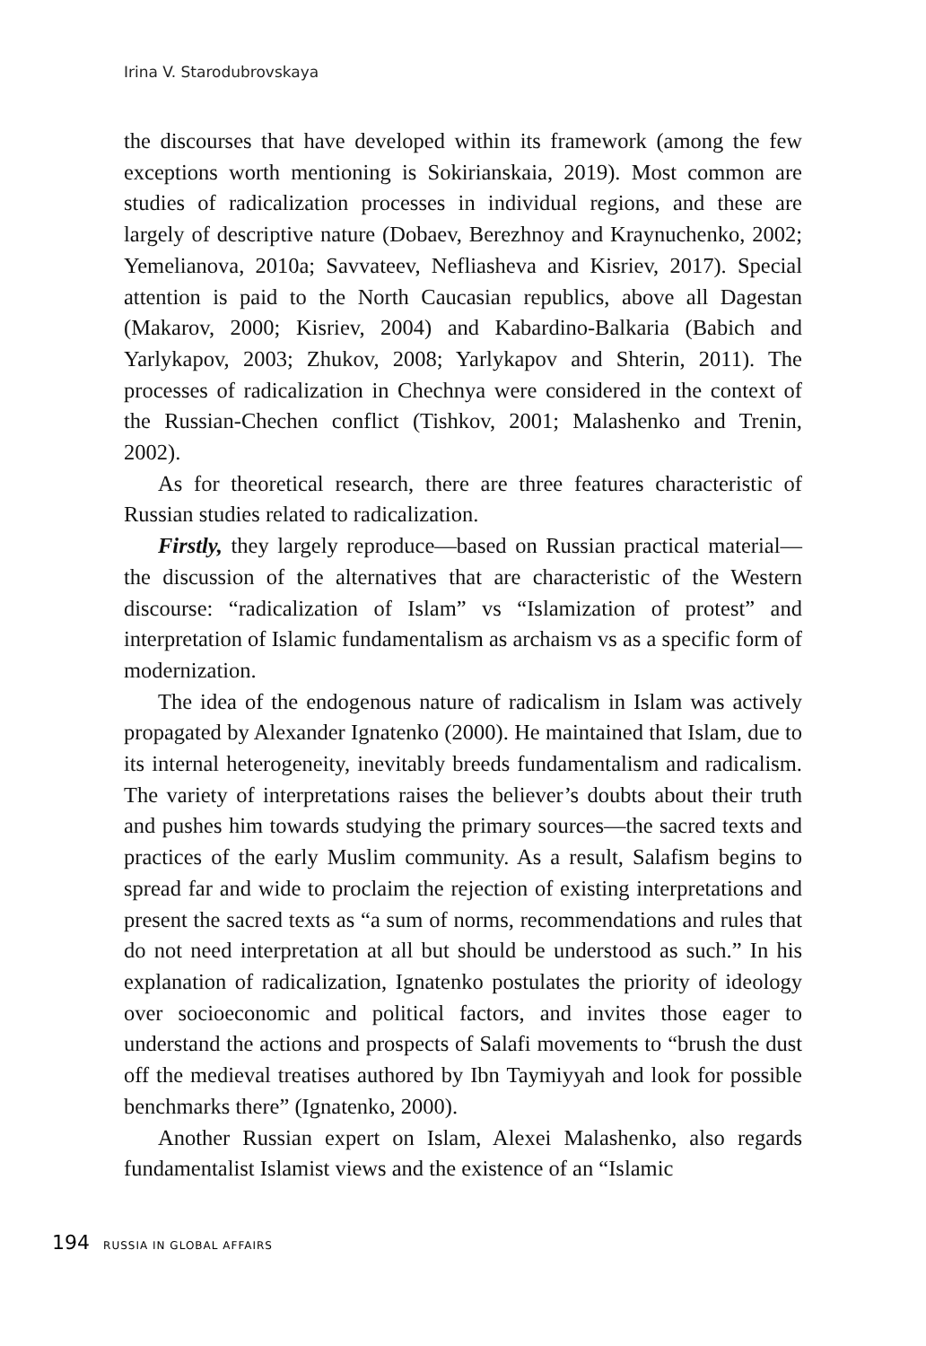Irina V. Starodubrovskaya
the discourses that have developed within its framework (among the few exceptions worth mentioning is Sokirianskaia, 2019). Most common are studies of radicalization processes in individual regions, and these are largely of descriptive nature (Dobaev, Berezhnoy and Kraynuchenko, 2002; Yemelianova, 2010a; Savvateev, Nefliasheva and Kisriev, 2017). Special attention is paid to the North Caucasian republics, above all Dagestan (Makarov, 2000; Kisriev, 2004) and Kabardino-Balkaria (Babich and Yarlykapov, 2003; Zhukov, 2008; Yarlykapov and Shterin, 2011). The processes of radicalization in Chechnya were considered in the context of the Russian-Chechen conflict (Tishkov, 2001; Malashenko and Trenin, 2002).
As for theoretical research, there are three features characteristic of Russian studies related to radicalization.
Firstly, they largely reproduce—based on Russian practical material—the discussion of the alternatives that are characteristic of the Western discourse: “radicalization of Islam” vs “Islamization of protest” and interpretation of Islamic fundamentalism as archaism vs as a specific form of modernization.
The idea of the endogenous nature of radicalism in Islam was actively propagated by Alexander Ignatenko (2000). He maintained that Islam, due to its internal heterogeneity, inevitably breeds fundamentalism and radicalism. The variety of interpretations raises the believer’s doubts about their truth and pushes him towards studying the primary sources—the sacred texts and practices of the early Muslim community. As a result, Salafism begins to spread far and wide to proclaim the rejection of existing interpretations and present the sacred texts as “a sum of norms, recommendations and rules that do not need interpretation at all but should be understood as such.” In his explanation of radicalization, Ignatenko postulates the priority of ideology over socioeconomic and political factors, and invites those eager to understand the actions and prospects of Salafi movements to “brush the dust off the medieval treatises authored by Ibn Taymiyyah and look for possible benchmarks there” (Ignatenko, 2000).
Another Russian expert on Islam, Alexei Malashenko, also regards fundamentalist Islamist views and the existence of an “Islamic
194 RUSSIA IN GLOBAL AFFAIRS